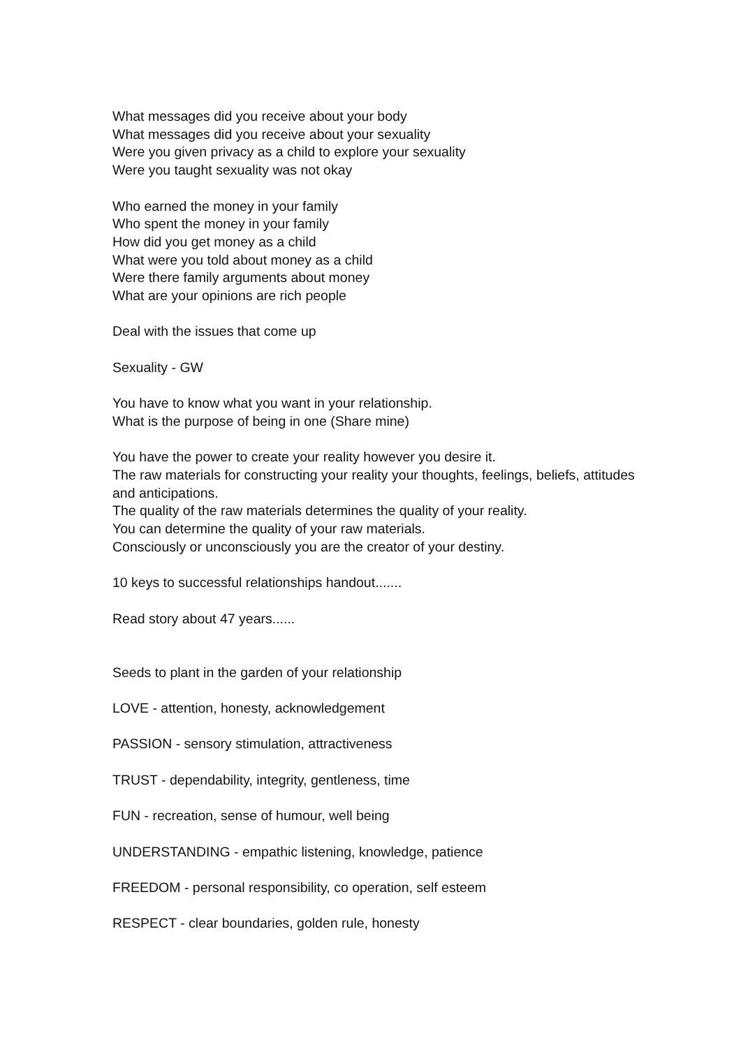What messages did you receive about your body
What messages did you receive about your sexuality
Were you given privacy as a child to explore your sexuality
Were you taught sexuality was not okay
Who earned the money in your family
Who spent the money in your family
How did you get money as a child
What were you told about money as a child
Were there family arguments about money
What are your opinions are rich people
Deal with the issues that come up
Sexuality - GW
You have to know what you want in your relationship.
What is the purpose of being in one (Share mine)
You have the power to create your reality however you desire it.
The raw materials for constructing your reality your thoughts, feelings, beliefs, attitudes and anticipations.
The quality of the raw materials determines the quality of your reality.
You can determine the quality of your raw materials.
Consciously or unconsciously you are the creator of your destiny.
10 keys to successful relationships handout.......
Read story about 47 years......
Seeds to plant in the garden of your relationship
LOVE - attention, honesty, acknowledgement
PASSION - sensory stimulation, attractiveness
TRUST - dependability, integrity, gentleness, time
FUN - recreation, sense of humour, well being
UNDERSTANDING - empathic listening, knowledge, patience
FREEDOM - personal responsibility, co operation, self esteem
RESPECT - clear boundaries, golden rule, honesty